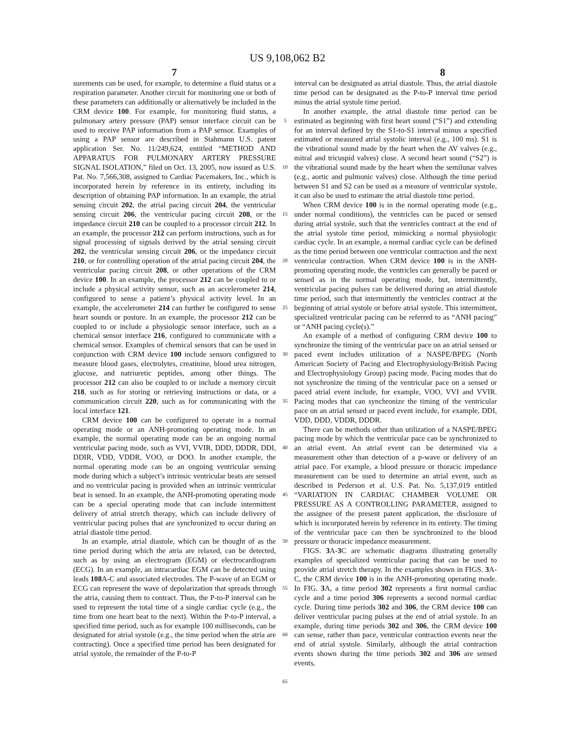US 9,108,062 B2
7 8
surements can be used, for example, to determine a fluid status or a respiration parameter. Another circuit for monitoring one or both of these parameters can additionally or alternatively be included in the CRM device 100. For example, for monitoring fluid status, a pulmonary artery pressure (PAP) sensor interface circuit can be used to receive PAP information from a PAP sensor. Examples of using a PAP sensor are described in Stahmann U.S. patent application Ser. No. 11/249,624, entitled “METHOD AND APPARATUS FOR PULMONARY ARTERY PRESSURE SIGNAL ISOLATION,” filed on Oct. 13, 2005, now issued as U.S. Pat. No. 7,566,308, assigned to Cardiac Pacemakers, Inc., which is incorporated herein by reference in its entirety, including its description of obtaining PAP information. In an example, the atrial sensing circuit 202, the atrial pacing circuit 204, the ventricular sensing circuit 206, the ventricular pacing circuit 208, or the impedance circuit 210 can be coupled to a processor circuit 212. In an example, the processor 212 can perform instructions, such as for signal processing of signals derived by the atrial sensing circuit 202, the ventricular sensing circuit 206, or the impedance circuit 210, or for controlling operation of the atrial pacing circuit 204, the ventricular pacing circuit 208, or other operations of the CRM device 100. In an example, the processor 212 can be coupled to or include a physical activity sensor, such as an accelerometer 214, configured to sense a patient’s physical activity level. In an example, the accelerometer 214 can further be configured to sense heart sounds or posture. In an example, the processor 212 can be coupled to or include a physiologic sensor interface, such as a chemical sensor interface 216, configured to communicate with a chemical sensor. Examples of chemical sensors that can be used in conjunction with CRM device 100 include sensors configured to measure blood gases, electrolytes, creatinine, blood urea nitrogen, glucose, and natriuretic peptides, among other things. The processor 212 can also be coupled to or include a memory circuit 218, such as for storing or retrieving instructions or data, or a communication circuit 220, such as for communicating with the local interface 121.
CRM device 100 can be configured to operate in a normal operating mode or an ANH-promoting operating mode. In an example, the normal operating mode can be an ongoing normal ventricular pacing mode, such as VVI, VVIR, DDD, DDDR, DDI, DDIR, VDD, VDDR, VOO, or DOO. In another example, the normal operating mode can be an ongoing ventricular sensing mode during which a subject’s intrinsic ventricular beats are sensed and no ventricular pacing is provided when an intrinsic ventricular beat is sensed. In an example, the ANH-promoting operating mode can be a special operating mode that can include intermittent delivery of atrial stretch therapy, which can include delivery of ventricular pacing pulses that are synchronized to occur during an atrial diastole time period.
In an example, atrial diastole, which can be thought of as the time period during which the atria are relaxed, can be detected, such as by using an electrogram (EGM) or electrocardiogram (ECG). In an example, an intracardiac EGM can be detected using leads 108 A-C and associated electrodes. The P-wave of an EGM or ECG can represent the wave of depolarization that spreads through the atria, causing them to contract. Thus, the P-to-P interval can be used to represent the total time of a single cardiac cycle (e.g., the time from one heart beat to the next). Within the P-to-P interval, a specified time period, such as for example 100 milliseconds, can be designated for atrial systole (e.g., the time period when the atria are contracting). Once a specified time period has been designated for atrial systole, the remainder of the P-to-P
5
10
15
20
25
30
35
40
45
50
55
60
65
interval can be designated as atrial diastole. Thus, the atrial diastole time period can be designated as the P-to-P interval time period minus the atrial systole time period.
In another example, the atrial diastole time period can be estimated as beginning with first heart sound (“S1”) and extending for an interval defined by the S1-to-S1 interval minus a specified estimated or measured atrial systolic interval (e.g., 100 ms). S1 is the vibrational sound made by the heart when the AV valves (e.g., mitral and tricuspid valves) close. A second heart sound (“S2”) is the vibrational sound made by the heart when the semilunar valves (e.g., aortic and pulmonic valves) close. Although the time period between S1 and S2 can be used as a measure of ventricular systole, it can also be used to estimate the atrial diastole time period.
When CRM device 100 is in the normal operating mode (e.g., under normal conditions), the ventricles can be paced or sensed during atrial systole, such that the ventricles contract at the end of the atrial systole time period, mimicking a normal physiologic cardiac cycle. In an example, a normal cardiac cycle can be defined as the time period between one ventricular contraction and the next ventricular contraction. When CRM device 100 is in the ANH-promoting operating mode, the ventricles can generally be paced or sensed as in the normal operating mode, but, intermittently, ventricular pacing pulses can be delivered during an atrial diastole time period, such that intermittently the ventricles contract at the beginning of atrial systole or before atrial systole. This intermittent, specialized ventricular pacing can be referred to as “ANH pacing” or “ANH pacing cycle(s).”
An example of a method of configuring CRM device 100 to synchronize the timing of the ventricular pace on an atrial sensed or paced event includes utilization of a NASPE/BPEG (North American Society of Pacing and Electrophysiology/British Pacing and Electrophysiology Group) pacing mode. Pacing modes that do not synchronize the timing of the ventricular pace on a sensed or paced atrial event include, for example, VOO, VVI and VVIR. Pacing modes that can synchronize the timing of the ventricular pace on an atrial sensed or paced event include, for example, DDI, VDD, DDD, VDDR, DDDR.
There can be methods other than utilization of a NASPE/BPEG pacing mode by which the ventricular pace can be synchronized to an atrial event. An atrial event can be determined via a measurement other than detection of a p-wave or delivery of an atrial pace. For example, a blood pressure or thoracic impedance measurement can be used to determine an atrial event, such as described in Pederson et al. U.S. Pat. No. 5,137,019 entitled “VARIATION IN CARDIAC CHAMBER VOLUME OR PRESSURE AS A CONTROLLING PARAMETER, assigned to the assignee of the present patent application, the disclosure of which is incorporated herein by reference in its entirety. The timing of the ventricular pace can then be synchronized to the blood pressure or thoracic impedance measurement.
FIGS. 3 A-3 C are schematic diagrams illustrating generally examples of specialized ventricular pacing that can be used to provide atrial stretch therapy. In the examples shown in FIGS. 3 A-C, the CRM device 100 is in the ANH-promoting operating mode. In FIG. 3 A, a time period 302 represents a first normal cardiac cycle and a time period 306 represents a second normal cardiac cycle. During time periods 302 and 306, the CRM device 100 can deliver ventricular pacing pulses at the end of atrial systole. In an example, during time periods 302 and 306, the CRM device 100 can sense, rather than pace, ventricular contraction events near the end of atrial systole. Similarly, although the atrial contraction events shown during the time periods 302 and 306 are sensed events,